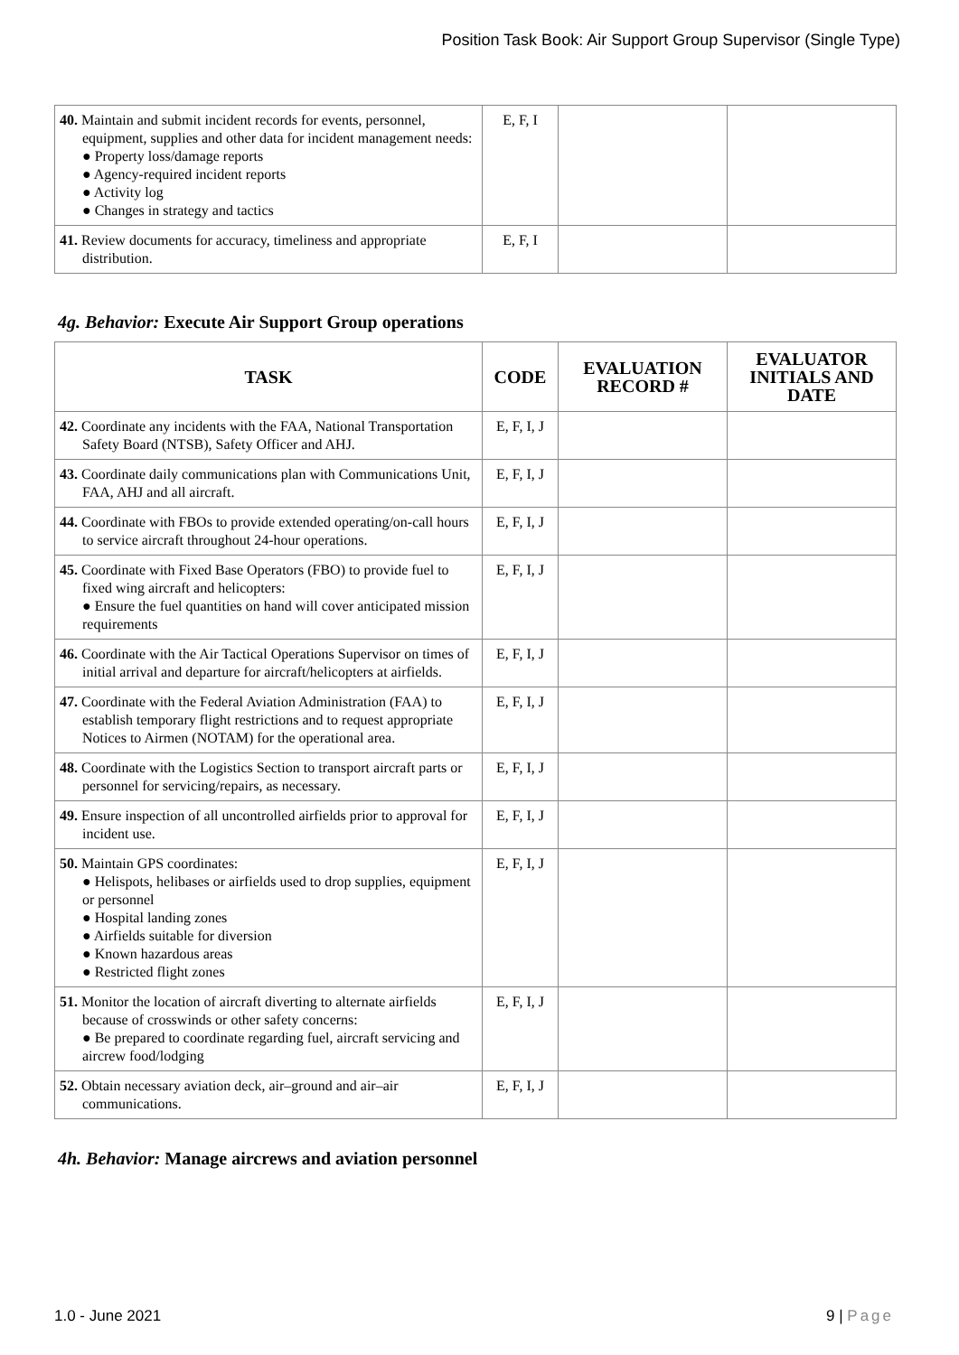Position Task Book: Air Support Group Supervisor (Single Type)
| 40. Maintain and submit incident records for events, personnel, equipment, supplies and other data for incident management needs: ● Property loss/damage reports ● Agency-required incident reports ● Activity log ● Changes in strategy and tactics | E, F, I | | |
| 41. Review documents for accuracy, timeliness and appropriate distribution. | E, F, I | | |
4g. Behavior: Execute Air Support Group operations
| TASK | CODE | EVALUATION RECORD # | EVALUATOR INITIALS AND DATE |
| --- | --- | --- | --- |
| 42. Coordinate any incidents with the FAA, National Transportation Safety Board (NTSB), Safety Officer and AHJ. | E, F, I, J | | |
| 43. Coordinate daily communications plan with Communications Unit, FAA, AHJ and all aircraft. | E, F, I, J | | |
| 44. Coordinate with FBOs to provide extended operating/on-call hours to service aircraft throughout 24-hour operations. | E, F, I, J | | |
| 45. Coordinate with Fixed Base Operators (FBO) to provide fuel to fixed wing aircraft and helicopters: ● Ensure the fuel quantities on hand will cover anticipated mission requirements | E, F, I, J | | |
| 46. Coordinate with the Air Tactical Operations Supervisor on times of initial arrival and departure for aircraft/helicopters at airfields. | E, F, I, J | | |
| 47. Coordinate with the Federal Aviation Administration (FAA) to establish temporary flight restrictions and to request appropriate Notices to Airmen (NOTAM) for the operational area. | E, F, I, J | | |
| 48. Coordinate with the Logistics Section to transport aircraft parts or personnel for servicing/repairs, as necessary. | E, F, I, J | | |
| 49. Ensure inspection of all uncontrolled airfields prior to approval for incident use. | E, F, I, J | | |
| 50. Maintain GPS coordinates: ● Helispots, helibases or airfields used to drop supplies, equipment or personnel ● Hospital landing zones ● Airfields suitable for diversion ● Known hazardous areas ● Restricted flight zones | E, F, I, J | | |
| 51. Monitor the location of aircraft diverting to alternate airfields because of crosswinds or other safety concerns: ● Be prepared to coordinate regarding fuel, aircraft servicing and aircrew food/lodging | E, F, I, J | | |
| 52. Obtain necessary aviation deck, air–ground and air–air communications. | E, F, I, J | | |
4h. Behavior: Manage aircrews and aviation personnel
1.0 - June 2021 9 | Page